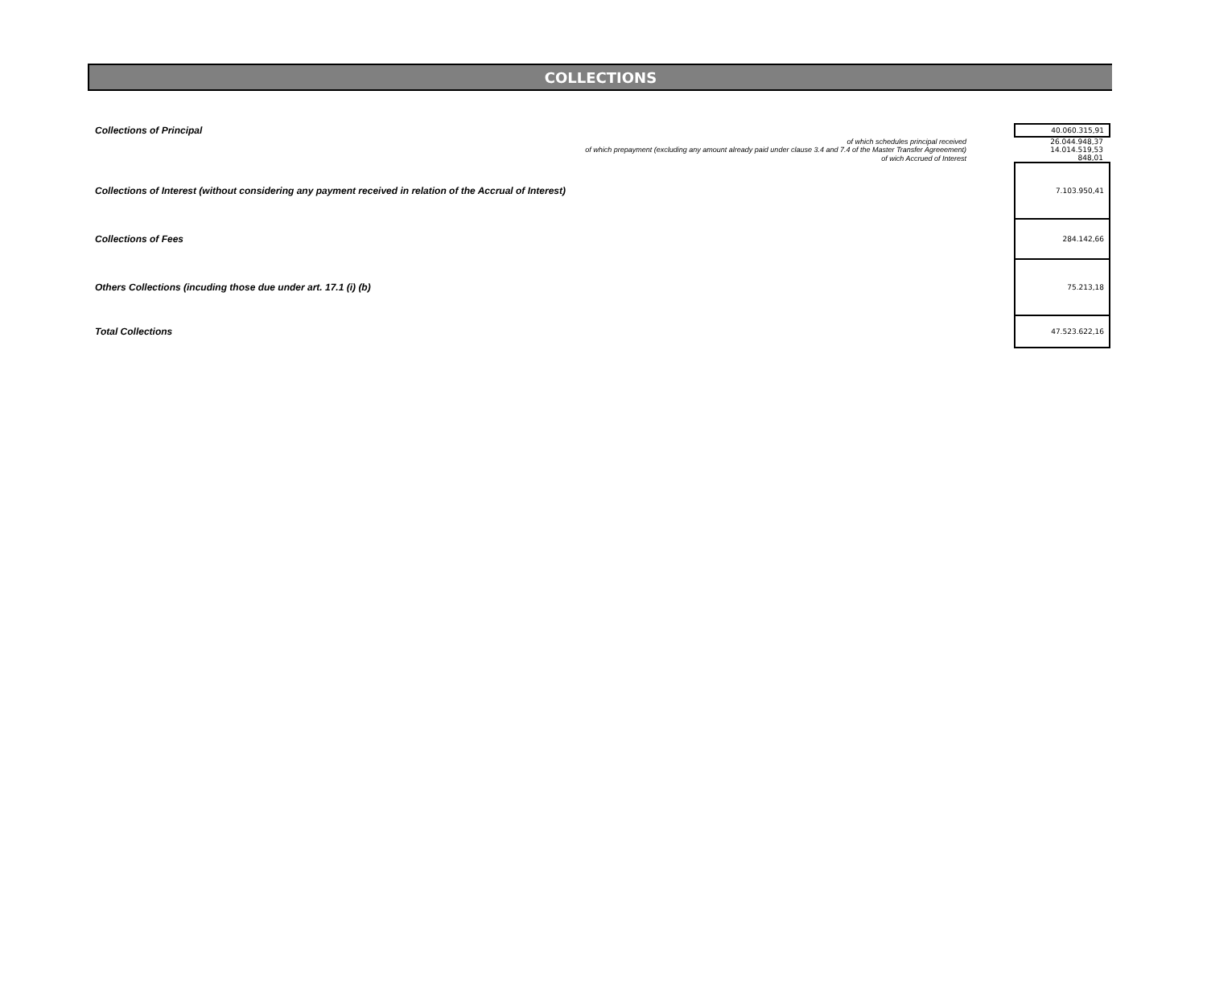COLLECTIONS
| Collections of Principal | | 40.060.315,91 |
| | of which schedules principal received | 26.044.948,37 |
| | of which prepayment (excluding any amount already paid under clause 3.4 and 7.4 of the Master Transfer Agreeement) | 14.014.519,53 |
| | of wich Accrued of Interest | 848,01 |
| Collections of Interest (without considering any payment received in relation of the Accrual of Interest) | | 7.103.950,41 |
| Collections of Fees | | 284.142,66 |
| Others Collections (incuding those due under art. 17.1 (i) (b) | | 75.213,18 |
| Total Collections | | 47.523.622,16 |